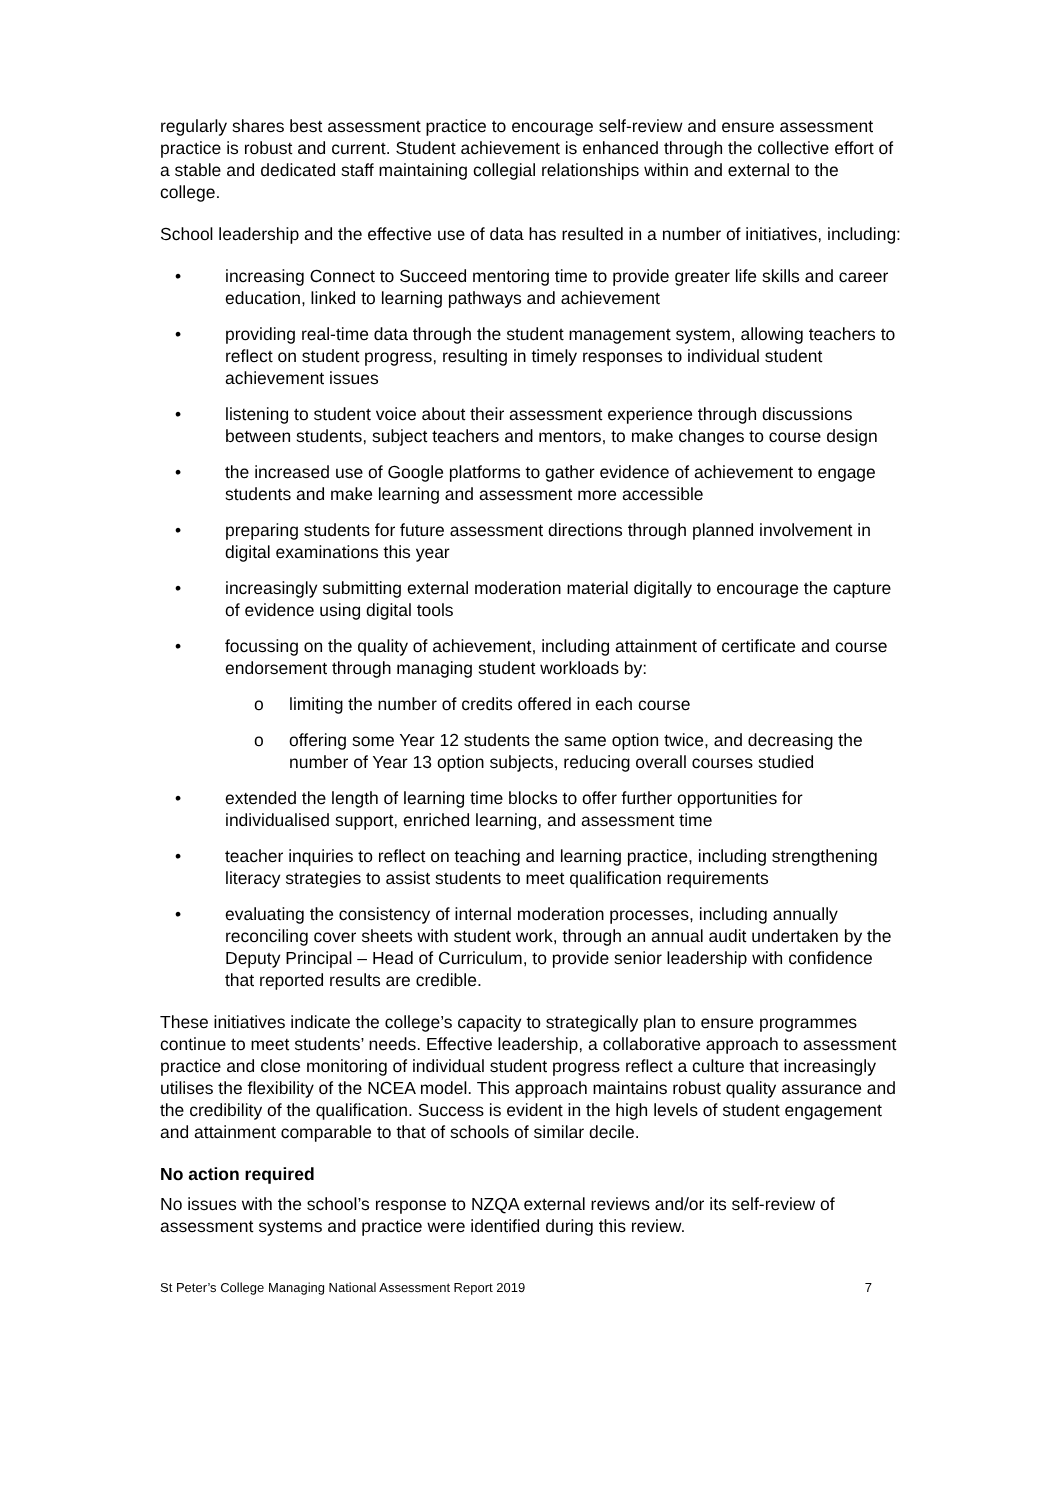regularly shares best assessment practice to encourage self-review and ensure assessment practice is robust and current. Student achievement is enhanced through the collective effort of a stable and dedicated staff maintaining collegial relationships within and external to the college.
School leadership and the effective use of data has resulted in a number of initiatives, including:
• increasing Connect to Succeed mentoring time to provide greater life skills and career education, linked to learning pathways and achievement
• providing real-time data through the student management system, allowing teachers to reflect on student progress, resulting in timely responses to individual student achievement issues
• listening to student voice about their assessment experience through discussions between students, subject teachers and mentors, to make changes to course design
• the increased use of Google platforms to gather evidence of achievement to engage students and make learning and assessment more accessible
• preparing students for future assessment directions through planned involvement in digital examinations this year
• increasingly submitting external moderation material digitally to encourage the capture of evidence using digital tools
• focussing on the quality of achievement, including attainment of certificate and course endorsement through managing student workloads by:
o limiting the number of credits offered in each course
o offering some Year 12 students the same option twice, and decreasing the number of Year 13 option subjects, reducing overall courses studied
• extended the length of learning time blocks to offer further opportunities for individualised support, enriched learning, and assessment time
• teacher inquiries to reflect on teaching and learning practice, including strengthening literacy strategies to assist students to meet qualification requirements
• evaluating the consistency of internal moderation processes, including annually reconciling cover sheets with student work, through an annual audit undertaken by the Deputy Principal – Head of Curriculum, to provide senior leadership with confidence that reported results are credible.
These initiatives indicate the college’s capacity to strategically plan to ensure programmes continue to meet students’ needs. Effective leadership, a collaborative approach to assessment practice and close monitoring of individual student progress reflect a culture that increasingly utilises the flexibility of the NCEA model. This approach maintains robust quality assurance and the credibility of the qualification. Success is evident in the high levels of student engagement and attainment comparable to that of schools of similar decile.
No action required
No issues with the school’s response to NZQA external reviews and/or its self-review of assessment systems and practice were identified during this review.
St Peter’s College Managing National Assessment Report 2019 7